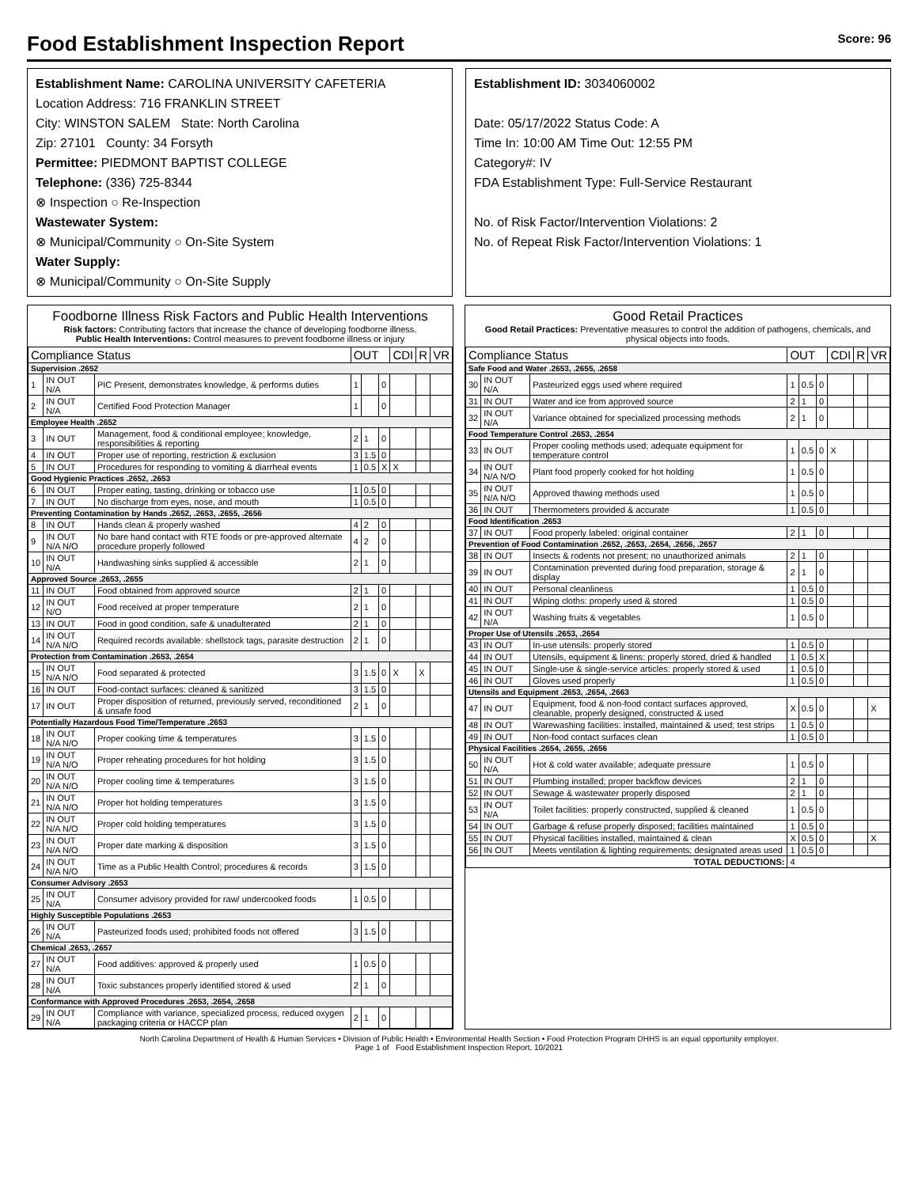Food Establishment Inspection Report Score: 96
Establishment Name: CAROLINA UNIVERSITY CAFETERIA
Location Address: 716 FRANKLIN STREET
City: WINSTON SALEM State: North Carolina
Zip: 27101 County: 34 Forsyth
Permittee: PIEDMONT BAPTIST COLLEGE
Telephone: (336) 725-8344
⊗ Inspection ○ Re-Inspection
Wastewater System:
⊗ Municipal/Community ○ On-Site System
Water Supply:
⊗ Municipal/Community ○ On-Site Supply
Establishment ID: 3034060002
Date: 05/17/2022 Status Code: A
Time In: 10:00 AM Time Out: 12:55 PM
Category#: IV
FDA Establishment Type: Full-Service Restaurant
No. of Risk Factor/Intervention Violations: 2
No. of Repeat Risk Factor/Intervention Violations: 1
Foodborne Illness Risk Factors and Public Health Interventions
Risk factors: Contributing factors that increase the chance of developing foodborne illness.
Public Health Interventions: Control measures to prevent foodborne illness or injury
| Compliance Status | | | OUT | | | CDI | R | VR |
| --- | --- | --- | --- | --- | --- | --- | --- | --- |
| Supervision .2652 | | | | | | | | |
| 1 | IN OUT N/A | PIC Present, demonstrates knowledge, & performs duties | 1 | | 0 | | | |
| 2 | IN OUT N/A | Certified Food Protection Manager | 1 | | 0 | | | |
| Employee Health .2652 | | | | | | | | |
| 3 | IN OUT | Management, food & conditional employee; knowledge, responsibilities & reporting | 2 | 1 | 0 | | | |
| 4 | IN OUT | Proper use of reporting, restriction & exclusion | 3 | 1.5 | 0 | | | |
| 5 | IN OUT | Procedures for responding to vomiting & diarrheal events | 1 | 0.5 | X | X | | |
| Good Hygienic Practices .2652, .2653 | | | | | | | | |
| 6 | IN OUT | Proper eating, tasting, drinking or tobacco use | 1 | 0.5 | 0 | | | |
| 7 | IN OUT | No discharge from eyes, nose, and mouth | 1 | 0.5 | 0 | | | |
| Preventing Contamination by Hands .2652, .2653, .2655, .2656 | | | | | | | | |
| 8 | IN OUT | Hands clean & properly washed | 4 | 2 | 0 | | | |
| 9 | IN OUT N/A N/O | No bare hand contact with RTE foods or pre-approved alternate procedure properly followed | 4 | 2 | 0 | | | |
| 10 | IN OUT N/A | Handwashing sinks supplied & accessible | 2 | 1 | 0 | | | |
| Approved Source .2653, .2655 | | | | | | | | |
| 11 | IN OUT | Food obtained from approved source | 2 | 1 | 0 | | | |
| 12 | IN OUT N/O | Food received at proper temperature | 2 | 1 | 0 | | | |
| 13 | IN OUT | Food in good condition, safe & unadulterated | 2 | 1 | 0 | | | |
| 14 | IN OUT N/A N/O | Required records available: shellstock tags, parasite destruction | 2 | 1 | 0 | | | |
| Protection from Contamination .2653, .2654 | | | | | | | | |
| 15 | IN OUT N/A N/O | Food separated & protected | 3 | 1.5 | 0 | X | X | |
| 16 | IN OUT | Food-contact surfaces: cleaned & sanitized | 3 | 1.5 | 0 | | | |
| 17 | IN OUT | Proper disposition of returned, previously served, reconditioned & unsafe food | 2 | 1 | 0 | | | |
| Potentially Hazardous Food Time/Temperature .2653 | | | | | | | | |
| 18 | IN OUT N/A N/O | Proper cooking time & temperatures | 3 | 1.5 | 0 | | | |
| 19 | IN OUT N/A N/O | Proper reheating procedures for hot holding | 3 | 1.5 | 0 | | | |
| 20 | IN OUT N/A N/O | Proper cooling time & temperatures | 3 | 1.5 | 0 | | | |
| 21 | IN OUT N/A N/O | Proper hot holding temperatures | 3 | 1.5 | 0 | | | |
| 22 | IN OUT N/A N/O | Proper cold holding temperatures | 3 | 1.5 | 0 | | | |
| 23 | IN OUT N/A N/O | Proper date marking & disposition | 3 | 1.5 | 0 | | | |
| 24 | IN OUT N/A N/O | Time as a Public Health Control; procedures & records | 3 | 1.5 | 0 | | | |
| Consumer Advisory .2653 | | | | | | | | |
| 25 | IN OUT N/A | Consumer advisory provided for raw/ undercooked foods | 1 | 0.5 | 0 | | | |
| Highly Susceptible Populations .2653 | | | | | | | | |
| 26 | IN OUT N/A | Pasteurized foods used; prohibited foods not offered | 3 | 1.5 | 0 | | | |
| Chemical .2653, .2657 | | | | | | | | |
| 27 | IN OUT N/A | Food additives: approved & properly used | 1 | 0.5 | 0 | | | |
| 28 | IN OUT N/A | Toxic substances properly identified stored & used | 2 | 1 | 0 | | | |
| Conformance with Approved Procedures .2653, .2654, .2658 | | | | | | | | |
| 29 | IN OUT N/A | Compliance with variance, specialized process, reduced oxygen packaging criteria or HACCP plan | 2 | 1 | 0 | | | |
Good Retail Practices
Good Retail Practices: Preventative measures to control the addition of pathogens, chemicals, and physical objects into foods.
| Compliance Status | | | OUT | | | CDI | R | VR |
| --- | --- | --- | --- | --- | --- | --- | --- | --- |
| Safe Food and Water .2653, .2655, .2658 | | | | | | | | |
| 30 | IN OUT N/A | Pasteurized eggs used where required | 1 | 0.5 | 0 | | | |
| 31 | IN OUT | Water and ice from approved source | 2 | 1 | 0 | | | |
| 32 | IN OUT N/A | Variance obtained for specialized processing methods | 2 | 1 | 0 | | | |
| Food Temperature Control .2653, .2654 | | | | | | | | |
| 33 | IN OUT | Proper cooling methods used; adequate equipment for temperature control | 1 | 0.5 | 0 | X | | |
| 34 | IN OUT N/A N/O | Plant food properly cooked for hot holding | 1 | 0.5 | 0 | | | |
| 35 | IN OUT N/A N/O | Approved thawing methods used | 1 | 0.5 | 0 | | | |
| 36 | IN OUT | Thermometers provided & accurate | 1 | 0.5 | 0 | | | |
| Food Identification .2653 | | | | | | | | |
| 37 | IN OUT | Food properly labeled: original container | 2 | 1 | 0 | | | |
| Prevention of Food Contamination .2652, .2653, .2654, .2656, .2657 | | | | | | | | |
| 38 | IN OUT | Insects & rodents not present; no unauthorized animals | 2 | 1 | 0 | | | |
| 39 | IN OUT | Contamination prevented during food preparation, storage & display | 2 | 1 | 0 | | | |
| 40 | IN OUT | Personal cleanliness | 1 | 0.5 | 0 | | | |
| 41 | IN OUT | Wiping cloths: properly used & stored | 1 | 0.5 | 0 | | | |
| 42 | IN OUT N/A | Washing fruits & vegetables | 1 | 0.5 | 0 | | | |
| Proper Use of Utensils .2653, .2654 | | | | | | | | |
| 43 | IN OUT | In-use utensils: properly stored | 1 | 0.5 | 0 | | | |
| 44 | IN OUT | Utensils, equipment & linens: properly stored, dried & handled | 1 | 0.5 | X | | | |
| 45 | IN OUT | Single-use & single-service articles: properly stored & used | 1 | 0.5 | 0 | | | |
| 46 | IN OUT | Gloves used properly | 1 | 0.5 | 0 | | | |
| Utensils and Equipment .2653, .2654, .2663 | | | | | | | | |
| 47 | IN OUT | Equipment, food & non-food contact surfaces approved, cleanable, properly designed, constructed & used | X | 0.5 | 0 | | | X |
| 48 | IN OUT | Warewashing facilities: installed, maintained & used; test strips | 1 | 0.5 | 0 | | | |
| 49 | IN OUT | Non-food contact surfaces clean | 1 | 0.5 | 0 | | | |
| Physical Facilities .2654, .2655, .2656 | | | | | | | | |
| 50 | IN OUT N/A | Hot & cold water available; adequate pressure | 1 | 0.5 | 0 | | | |
| 51 | IN OUT | Plumbing installed; proper backflow devices | 2 | 1 | 0 | | | |
| 52 | IN OUT | Sewage & wastewater properly disposed | 2 | 1 | 0 | | | |
| 53 | IN OUT N/A | Toilet facilities: properly constructed, supplied & cleaned | 1 | 0.5 | 0 | | | |
| 54 | IN OUT | Garbage & refuse properly disposed; facilities maintained | 1 | 0.5 | 0 | | | |
| 55 | IN OUT | Physical facilities installed, maintained & clean | X | 0.5 | 0 | | | X |
| 56 | IN OUT | Meets ventilation & lighting requirements; designated areas used | 1 | 0.5 | 0 | | | |
| TOTAL DEDUCTIONS: | | | 4 | | | | | |
North Carolina Department of Health & Human Services • Division of Public Health • Environmental Health Section • Food Protection Program DHHS is an equal opportunity employer.
Page 1 of Food Establishment Inspection Report, 10/2021